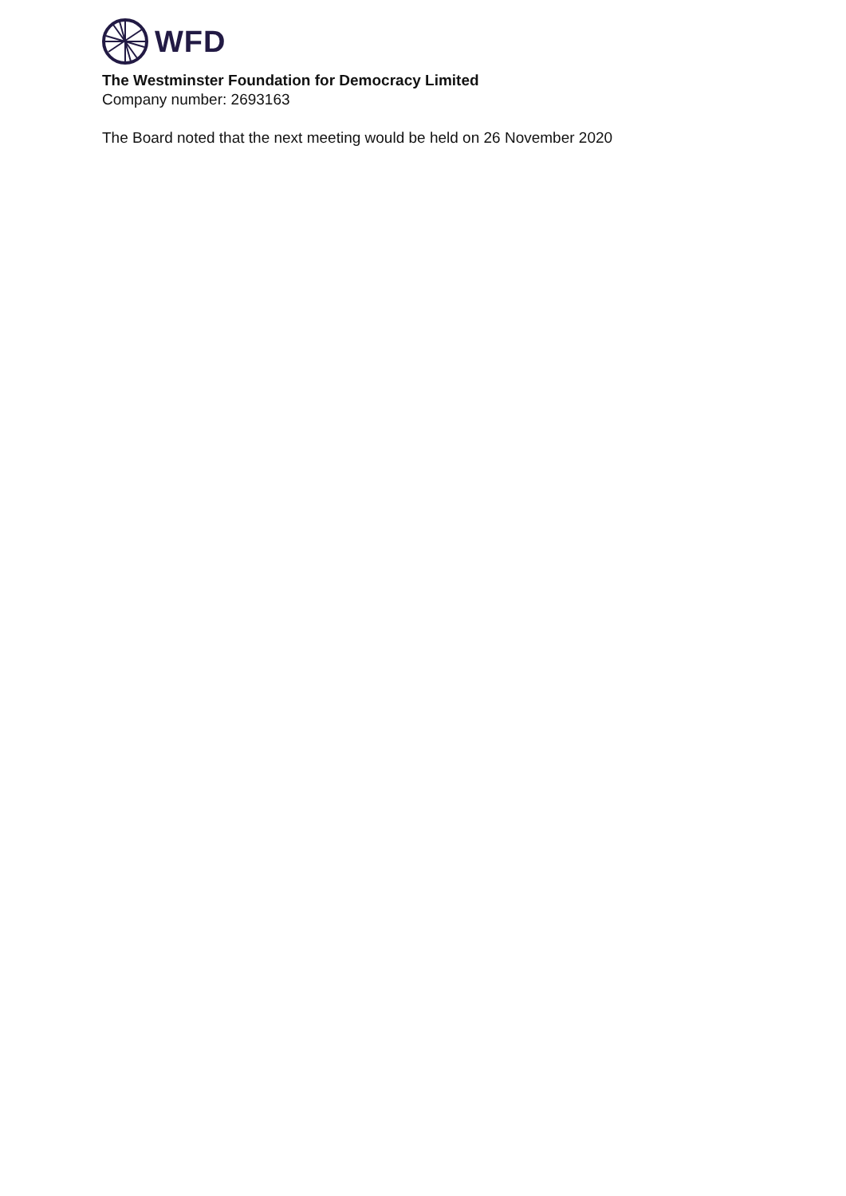WFD
The Westminster Foundation for Democracy Limited
Company number: 2693163
The Board noted that the next meeting would be held on 26 November 2020